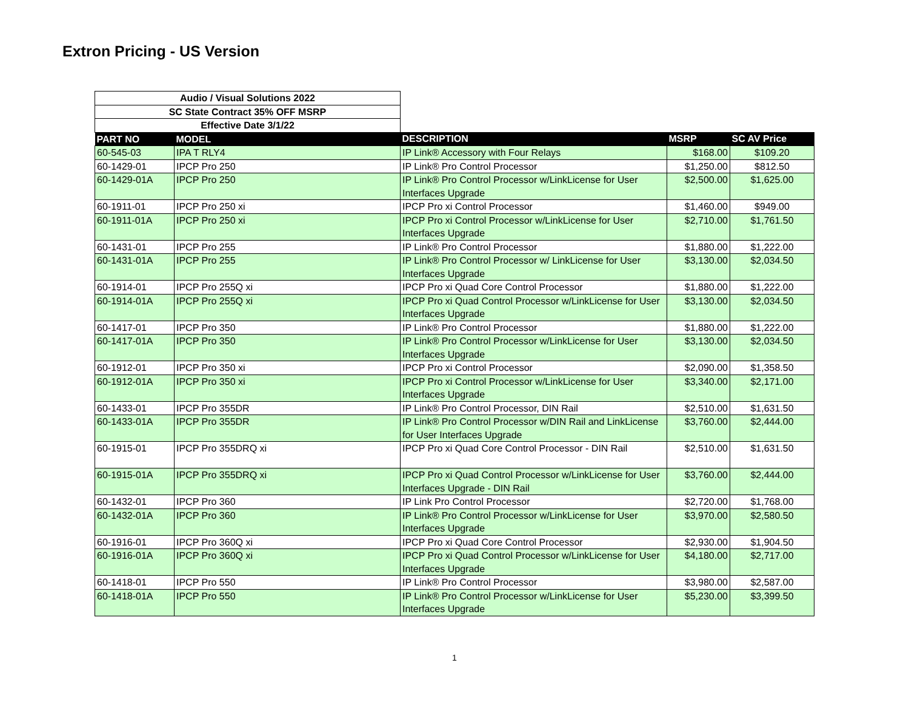Extron Pricing - US Version
| Audio / Visual Solutions 2022 | | | | |
| SC State Contract 35% OFF MSRP | | | | |
| Effective Date 3/1/22 | | | | |
| PART NO | MODEL | DESCRIPTION | MSRP | SC AV Price |
| 60-545-03 | IPA T RLY4 | IP Link® Accessory with Four Relays | $168.00 | $109.20 |
| 60-1429-01 | IPCP Pro 250 | IP Link® Pro Control Processor | $1,250.00 | $812.50 |
| 60-1429-01A | IPCP Pro 250 | IP Link® Pro Control Processor w/LinkLicense for User Interfaces Upgrade | $2,500.00 | $1,625.00 |
| 60-1911-01 | IPCP Pro 250 xi | IPCP Pro xi Control Processor | $1,460.00 | $949.00 |
| 60-1911-01A | IPCP Pro 250 xi | IPCP Pro xi Control Processor w/LinkLicense for User Interfaces Upgrade | $2,710.00 | $1,761.50 |
| 60-1431-01 | IPCP Pro 255 | IP Link® Pro Control Processor | $1,880.00 | $1,222.00 |
| 60-1431-01A | IPCP Pro 255 | IP Link® Pro Control Processor w/ LinkLicense for User Interfaces Upgrade | $3,130.00 | $2,034.50 |
| 60-1914-01 | IPCP Pro 255Q xi | IPCP Pro xi Quad Core Control Processor | $1,880.00 | $1,222.00 |
| 60-1914-01A | IPCP Pro 255Q xi | IPCP Pro xi Quad Control Processor w/LinkLicense for User Interfaces Upgrade | $3,130.00 | $2,034.50 |
| 60-1417-01 | IPCP Pro 350 | IP Link® Pro Control Processor | $1,880.00 | $1,222.00 |
| 60-1417-01A | IPCP Pro 350 | IP Link® Pro Control Processor w/LinkLicense for User Interfaces Upgrade | $3,130.00 | $2,034.50 |
| 60-1912-01 | IPCP Pro 350 xi | IPCP Pro xi Control Processor | $2,090.00 | $1,358.50 |
| 60-1912-01A | IPCP Pro 350 xi | IPCP Pro xi Control Processor w/LinkLicense for User Interfaces Upgrade | $3,340.00 | $2,171.00 |
| 60-1433-01 | IPCP Pro 355DR | IP Link® Pro Control Processor, DIN Rail | $2,510.00 | $1,631.50 |
| 60-1433-01A | IPCP Pro 355DR | IP Link® Pro Control Processor w/DIN Rail and LinkLicense for User Interfaces Upgrade | $3,760.00 | $2,444.00 |
| 60-1915-01 | IPCP Pro 355DRQ xi | IPCP Pro xi Quad Core Control Processor - DIN Rail | $2,510.00 | $1,631.50 |
| 60-1915-01A | IPCP Pro 355DRQ xi | IPCP Pro xi Quad Control Processor w/LinkLicense for User Interfaces Upgrade - DIN Rail | $3,760.00 | $2,444.00 |
| 60-1432-01 | IPCP Pro 360 | IP Link Pro Control Processor | $2,720.00 | $1,768.00 |
| 60-1432-01A | IPCP Pro 360 | IP Link® Pro Control Processor w/LinkLicense for User Interfaces Upgrade | $3,970.00 | $2,580.50 |
| 60-1916-01 | IPCP Pro 360Q xi | IPCP Pro xi Quad Core Control Processor | $2,930.00 | $1,904.50 |
| 60-1916-01A | IPCP Pro 360Q xi | IPCP Pro xi Quad Control Processor w/LinkLicense for User Interfaces Upgrade | $4,180.00 | $2,717.00 |
| 60-1418-01 | IPCP Pro 550 | IP Link® Pro Control Processor | $3,980.00 | $2,587.00 |
| 60-1418-01A | IPCP Pro 550 | IP Link® Pro Control Processor w/LinkLicense for User Interfaces Upgrade | $5,230.00 | $3,399.50 |
1